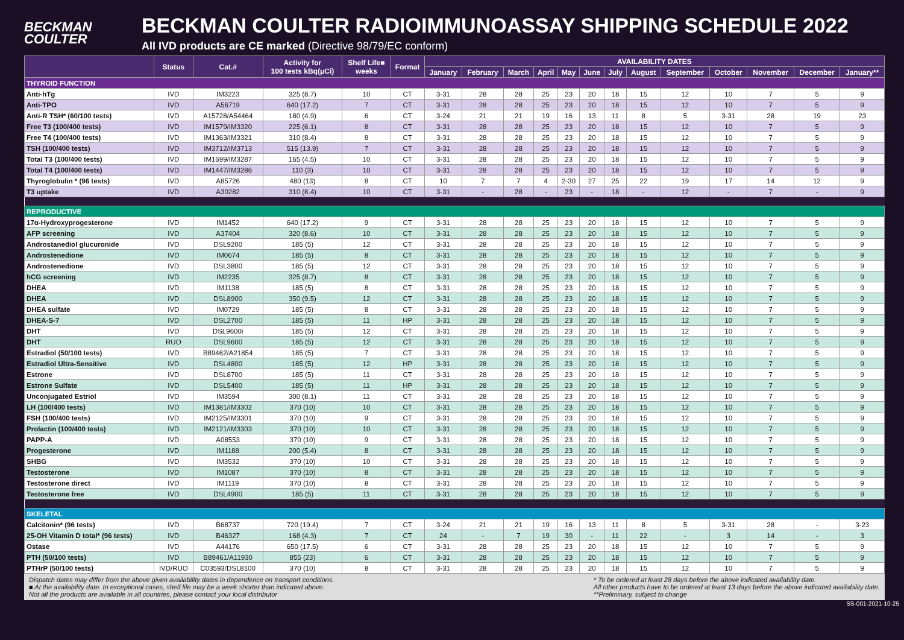BECKMAN
COULTER
BECKMAN COULTER RADIOIMMUNOASSAY SHIPPING SCHEDULE 2022
All IVD products are CE marked (Directive 98/79/EC conform)
| | Status | Cat.# | Activity for 100 tests kBq(μCi) | Shelf Life■ weeks | Format | AVAILABILITY DATES | | | | | | | | | | | | |
| --- | --- | --- | --- | --- | --- | --- | --- | --- | --- | --- | --- | --- | --- | --- | --- | --- | --- | --- |
| | | | | | | January | February | March | April | May | June | July | August | September | October | November | December | January** |
| THYROID FUNCTION | | | | | | | | | | | | | | | | | | |
| Anti-hTg | IVD | IM3223 | 325 (8.7) | 10 | CT | 3-31 | 28 | 28 | 25 | 23 | 20 | 18 | 15 | 12 | 10 | 7 | 5 | 9 |
| Anti-TPO | IVD | A56719 | 640 (17.2) | 7 | CT | 3-31 | 28 | 28 | 25 | 23 | 20 | 18 | 15 | 12 | 10 | 7 | 5 | 9 |
| Anti-R TSH* (60/100 tests) | IVD | A15728/A54464 | 180 (4.9) | 6 | CT | 3-24 | 21 | 21 | 19 | 16 | 13 | 11 | 8 | 5 | 3-31 | 28 | 19 | 23 |
| Free T3 (100/400 tests) | IVD | IM1579/IM3320 | 225 (6.1) | 8 | CT | 3-31 | 28 | 28 | 25 | 23 | 20 | 18 | 15 | 12 | 10 | 7 | 5 | 9 |
| Free T4 (100/400 tests) | IVD | IM1363/IM3321 | 310 (8.4) | 8 | CT | 3-31 | 28 | 28 | 25 | 23 | 20 | 18 | 15 | 12 | 10 | 7 | 5 | 9 |
| TSH (100/400 tests) | IVD | IM3712/IM3713 | 515 (13.9) | 7 | CT | 3-31 | 28 | 28 | 25 | 23 | 20 | 18 | 15 | 12 | 10 | 7 | 5 | 9 |
| Total T3 (100/400 tests) | IVD | IM1699/IM3287 | 165 (4.5) | 10 | CT | 3-31 | 28 | 28 | 25 | 23 | 20 | 18 | 15 | 12 | 10 | 7 | 5 | 9 |
| Total T4 (100/400 tests) | IVD | IM1447/IM3286 | 110 (3) | 10 | CT | 3-31 | 28 | 28 | 25 | 23 | 20 | 18 | 15 | 12 | 10 | 7 | 5 | 9 |
| Thyroglobulin * (96 tests) | IVD | A85726 | 480 (13) | 8 | CT | 10 | 7 | 7 | 4 | 2-30 | 27 | 25 | 22 | 19 | 17 | 14 | 12 | 9 |
| T3 uptake | IVD | A30282 | 310 (8.4) | 10 | CT | 3-31 | - | 28 | - | 23 | - | 18 | - | 12 | - | 7 | - | 9 |
| REPRODUCTIVE | | | | | | | | | | | | | | | | | | |
| 17α-Hydroxyprogesterone | IVD | IM1452 | 640 (17.2) | 9 | CT | 3-31 | 28 | 28 | 25 | 23 | 20 | 18 | 15 | 12 | 10 | 7 | 5 | 9 |
| AFP screening | IVD | A37404 | 320 (8.6) | 10 | CT | 3-31 | 28 | 28 | 25 | 23 | 20 | 18 | 15 | 12 | 10 | 7 | 5 | 9 |
| Androstanediol glucuronide | IVD | DSL9200 | 185 (5) | 12 | CT | 3-31 | 28 | 28 | 25 | 23 | 20 | 18 | 15 | 12 | 10 | 7 | 5 | 9 |
| Androstenedione | IVD | IM0674 | 185 (5) | 8 | CT | 3-31 | 28 | 28 | 25 | 23 | 20 | 18 | 15 | 12 | 10 | 7 | 5 | 9 |
| Androstenedione | IVD | DSL3800 | 185 (5) | 12 | CT | 3-31 | 28 | 28 | 25 | 23 | 20 | 18 | 15 | 12 | 10 | 7 | 5 | 9 |
| hCG screening | IVD | IM2235 | 325 (8.7) | 8 | CT | 3-31 | 28 | 28 | 25 | 23 | 20 | 18 | 15 | 12 | 10 | 7 | 5 | 9 |
| DHEA | IVD | IM1138 | 185 (5) | 8 | CT | 3-31 | 28 | 28 | 25 | 23 | 20 | 18 | 15 | 12 | 10 | 7 | 5 | 9 |
| DHEA | IVD | DSL8900 | 350 (9.5) | 12 | CT | 3-31 | 28 | 28 | 25 | 23 | 20 | 18 | 15 | 12 | 10 | 7 | 5 | 9 |
| DHEA sulfate | IVD | IM0729 | 185 (5) | 8 | CT | 3-31 | 28 | 28 | 25 | 23 | 20 | 18 | 15 | 12 | 10 | 7 | 5 | 9 |
| DHEA-S-7 | IVD | DSL2700 | 185 (5) | 11 | HP | 3-31 | 28 | 28 | 25 | 23 | 20 | 18 | 15 | 12 | 10 | 7 | 5 | 9 |
| DHT | IVD | DSL9600i | 185 (5) | 12 | CT | 3-31 | 28 | 28 | 25 | 23 | 20 | 18 | 15 | 12 | 10 | 7 | 5 | 9 |
| DHT | RUO | DSL9600 | 185 (5) | 12 | CT | 3-31 | 28 | 28 | 25 | 23 | 20 | 18 | 15 | 12 | 10 | 7 | 5 | 9 |
| Estradiol (50/100 tests) | IVD | B89462/A21854 | 185 (5) | 7 | CT | 3-31 | 28 | 28 | 25 | 23 | 20 | 18 | 15 | 12 | 10 | 7 | 5 | 9 |
| Estradiol Ultra-Sensitive | IVD | DSL4800 | 185 (5) | 12 | HP | 3-31 | 28 | 28 | 25 | 23 | 20 | 18 | 15 | 12 | 10 | 7 | 5 | 9 |
| Estrone | IVD | DSL8700 | 185 (5) | 11 | CT | 3-31 | 28 | 28 | 25 | 23 | 20 | 18 | 15 | 12 | 10 | 7 | 5 | 9 |
| Estrone Sulfate | IVD | DSL5400 | 185 (5) | 11 | HP | 3-31 | 28 | 28 | 25 | 23 | 20 | 18 | 15 | 12 | 10 | 7 | 5 | 9 |
| Unconjugated Estriol | IVD | IM3594 | 300 (8.1) | 11 | CT | 3-31 | 28 | 28 | 25 | 23 | 20 | 18 | 15 | 12 | 10 | 7 | 5 | 9 |
| LH (100/400 tests) | IVD | IM1381/IM3302 | 370 (10) | 10 | CT | 3-31 | 28 | 28 | 25 | 23 | 20 | 18 | 15 | 12 | 10 | 7 | 5 | 9 |
| FSH (100/400 tests) | IVD | IM2125/IM3301 | 370 (10) | 9 | CT | 3-31 | 28 | 28 | 25 | 23 | 20 | 18 | 15 | 12 | 10 | 7 | 5 | 9 |
| Prolactin (100/400 tests) | IVD | IM2121/IM3303 | 370 (10) | 10 | CT | 3-31 | 28 | 28 | 25 | 23 | 20 | 18 | 15 | 12 | 10 | 7 | 5 | 9 |
| PAPP-A | IVD | A08553 | 370 (10) | 9 | CT | 3-31 | 28 | 28 | 25 | 23 | 20 | 18 | 15 | 12 | 10 | 7 | 5 | 9 |
| Progesterone | IVD | IM1188 | 200 (5.4) | 8 | CT | 3-31 | 28 | 28 | 25 | 23 | 20 | 18 | 15 | 12 | 10 | 7 | 5 | 9 |
| SHBG | IVD | IM3532 | 370 (10) | 10 | CT | 3-31 | 28 | 28 | 25 | 23 | 20 | 18 | 15 | 12 | 10 | 7 | 5 | 9 |
| Testosterone | IVD | IM1087 | 370 (10) | 8 | CT | 3-31 | 28 | 28 | 25 | 23 | 20 | 18 | 15 | 12 | 10 | 7 | 5 | 9 |
| Testosterone direct | IVD | IM1119 | 370 (10) | 8 | CT | 3-31 | 28 | 28 | 25 | 23 | 20 | 18 | 15 | 12 | 10 | 7 | 5 | 9 |
| Testosterone free | IVD | DSL4900 | 185 (5) | 11 | CT | 3-31 | 28 | 28 | 25 | 23 | 20 | 18 | 15 | 12 | 10 | 7 | 5 | 9 |
| SKELETAL | | | | | | | | | | | | | | | | | | |
| Calcitonin* (96 tests) | IVD | B68737 | 720 (19.4) | 7 | CT | 3-24 | 21 | 21 | 19 | 16 | 13 | 11 | 8 | 5 | 3-31 | 28 | - | 3-23 |
| 25-OH Vitamin D total* (96 tests) | IVD | B46327 | 168 (4.3) | 7 | CT | 24 | - | 7 | 19 | 30 | - | 11 | 22 | - | 3 | 14 | - | 3 |
| Ostase | IVD | A44176 | 650 (17.5) | 6 | CT | 3-31 | 28 | 28 | 25 | 23 | 20 | 18 | 15 | 12 | 10 | 7 | 5 | 9 |
| PTH (50/100 tests) | IVD | B89461/A11930 | 855 (23) | 6 | CT | 3-31 | 28 | 28 | 25 | 23 | 20 | 18 | 15 | 12 | 10 | 7 | 5 | 9 |
| PTHrP (50/100 tests) | IVD/RUO | C03593/DSL8100 | 370 (10) | 8 | CT | 3-31 | 28 | 28 | 25 | 23 | 20 | 18 | 15 | 12 | 10 | 7 | 5 | 9 |
Dispatch dates may differ from the above given availability dates in dependence on transport conditions.
■ At the availability date. In exceptional cases, shelf life may be a week shorter than indicated above.
Not all the products are available in all countries, please contact your local distributor
* To be ordered at least 28 days before the above indicated availability date.
All other products have to be ordered at least 13 days before the above indicated availability date.
**Preliminary, subject to change
SS-001-2021-10-25